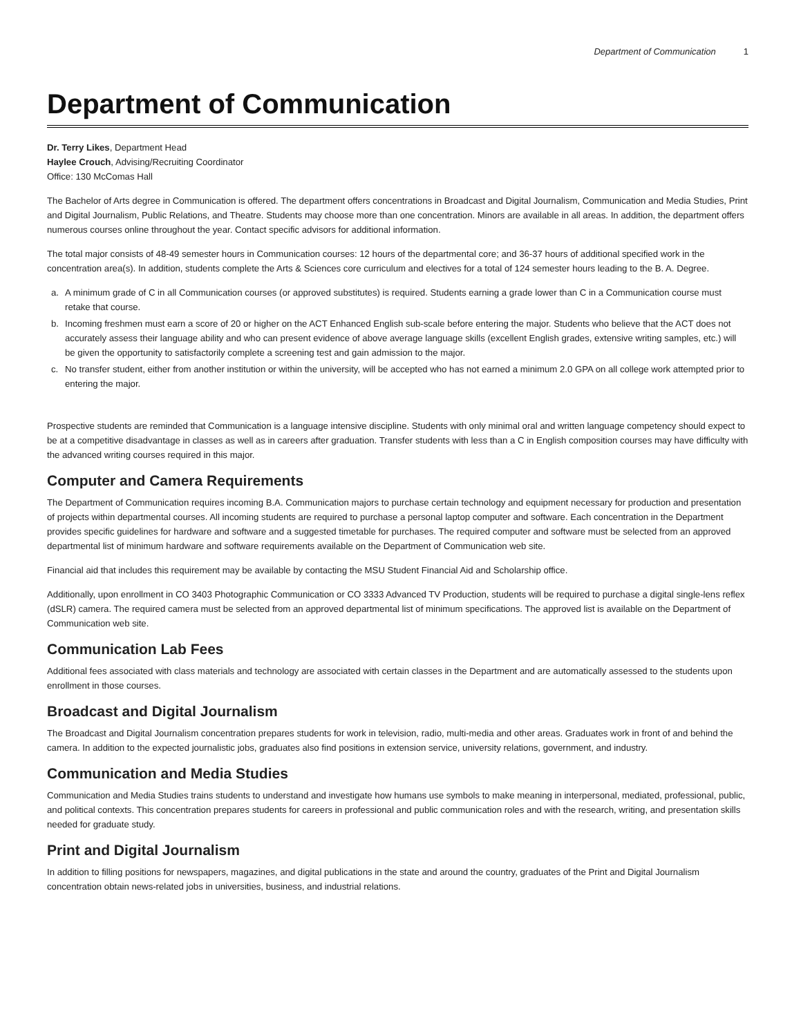Department of Communication 1
Department of Communication
Dr. Terry Likes, Department Head
Haylee Crouch, Advising/Recruiting Coordinator
Office: 130 McComas Hall
The Bachelor of Arts degree in Communication is offered. The department offers concentrations in Broadcast and Digital Journalism, Communication and Media Studies, Print and Digital Journalism, Public Relations, and Theatre. Students may choose more than one concentration. Minors are available in all areas. In addition, the department offers numerous courses online throughout the year. Contact specific advisors for additional information.
The total major consists of 48-49 semester hours in Communication courses: 12 hours of the departmental core; and 36-37 hours of additional specified work in the concentration area(s). In addition, students complete the Arts & Sciences core curriculum and electives for a total of 124 semester hours leading to the B. A. Degree.
a. A minimum grade of C in all Communication courses (or approved substitutes) is required. Students earning a grade lower than C in a Communication course must retake that course.
b. Incoming freshmen must earn a score of 20 or higher on the ACT Enhanced English sub-scale before entering the major. Students who believe that the ACT does not accurately assess their language ability and who can present evidence of above average language skills (excellent English grades, extensive writing samples, etc.) will be given the opportunity to satisfactorily complete a screening test and gain admission to the major.
c. No transfer student, either from another institution or within the university, will be accepted who has not earned a minimum 2.0 GPA on all college work attempted prior to entering the major.
Prospective students are reminded that Communication is a language intensive discipline. Students with only minimal oral and written language competency should expect to be at a competitive disadvantage in classes as well as in careers after graduation. Transfer students with less than a C in English composition courses may have difficulty with the advanced writing courses required in this major.
Computer and Camera Requirements
The Department of Communication requires incoming B.A. Communication majors to purchase certain technology and equipment necessary for production and presentation of projects within departmental courses. All incoming students are required to purchase a personal laptop computer and software. Each concentration in the Department provides specific guidelines for hardware and software and a suggested timetable for purchases. The required computer and software must be selected from an approved departmental list of minimum hardware and software requirements available on the Department of Communication web site.
Financial aid that includes this requirement may be available by contacting the MSU Student Financial Aid and Scholarship office.
Additionally, upon enrollment in CO 3403 Photographic Communication or CO 3333 Advanced TV Production, students will be required to purchase a digital single-lens reflex (dSLR) camera. The required camera must be selected from an approved departmental list of minimum specifications. The approved list is available on the Department of Communication web site.
Communication Lab Fees
Additional fees associated with class materials and technology are associated with certain classes in the Department and are automatically assessed to the students upon enrollment in those courses.
Broadcast and Digital Journalism
The Broadcast and Digital Journalism concentration prepares students for work in television, radio, multi-media and other areas. Graduates work in front of and behind the camera. In addition to the expected journalistic jobs, graduates also find positions in extension service, university relations, government, and industry.
Communication and Media Studies
Communication and Media Studies trains students to understand and investigate how humans use symbols to make meaning in interpersonal, mediated, professional, public, and political contexts. This concentration prepares students for careers in professional and public communication roles and with the research, writing, and presentation skills needed for graduate study.
Print and Digital Journalism
In addition to filling positions for newspapers, magazines, and digital publications in the state and around the country, graduates of the Print and Digital Journalism concentration obtain news-related jobs in universities, business, and industrial relations.